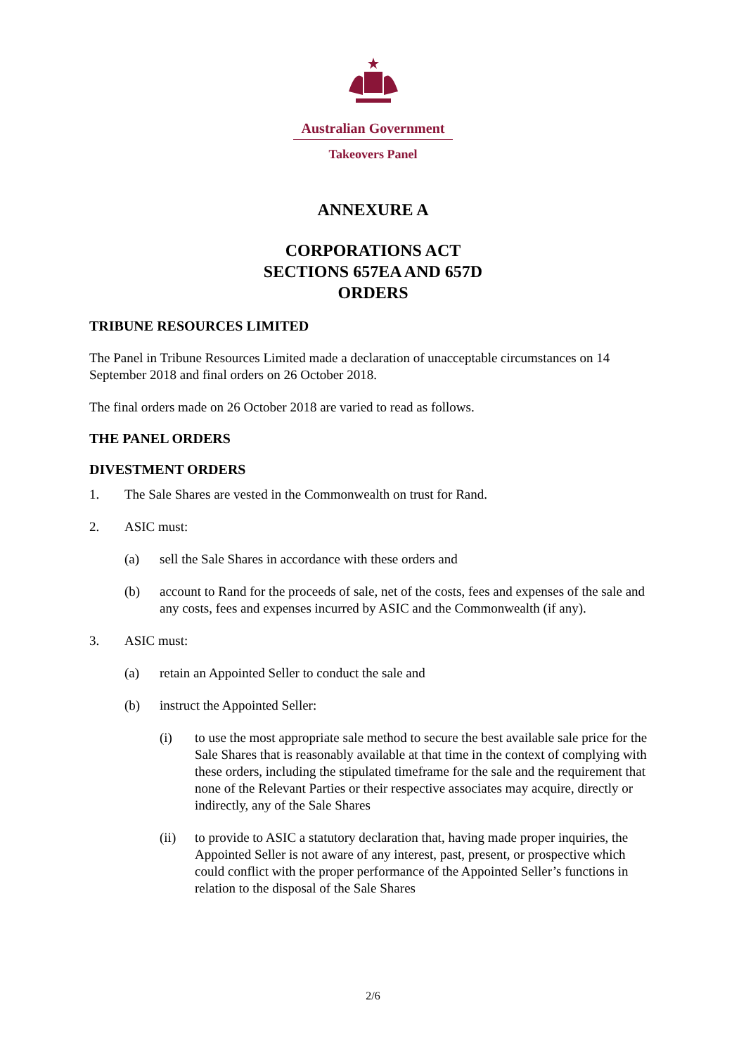Australian Government
Takeovers Panel
ANNEXURE A
CORPORATIONS ACT
SECTIONS 657EA AND 657D
ORDERS
TRIBUNE RESOURCES LIMITED
The Panel in Tribune Resources Limited made a declaration of unacceptable circumstances on 14 September 2018 and final orders on 26 October 2018.
The final orders made on 26 October 2018 are varied to read as follows.
THE PANEL ORDERS
DIVESTMENT ORDERS
1. The Sale Shares are vested in the Commonwealth on trust for Rand.
2. ASIC must:
(a) sell the Sale Shares in accordance with these orders and
(b) account to Rand for the proceeds of sale, net of the costs, fees and expenses of the sale and any costs, fees and expenses incurred by ASIC and the Commonwealth (if any).
3. ASIC must:
(a) retain an Appointed Seller to conduct the sale and
(b) instruct the Appointed Seller:
(i) to use the most appropriate sale method to secure the best available sale price for the Sale Shares that is reasonably available at that time in the context of complying with these orders, including the stipulated timeframe for the sale and the requirement that none of the Relevant Parties or their respective associates may acquire, directly or indirectly, any of the Sale Shares
(ii) to provide to ASIC a statutory declaration that, having made proper inquiries, the Appointed Seller is not aware of any interest, past, present, or prospective which could conflict with the proper performance of the Appointed Seller’s functions in relation to the disposal of the Sale Shares
2/6